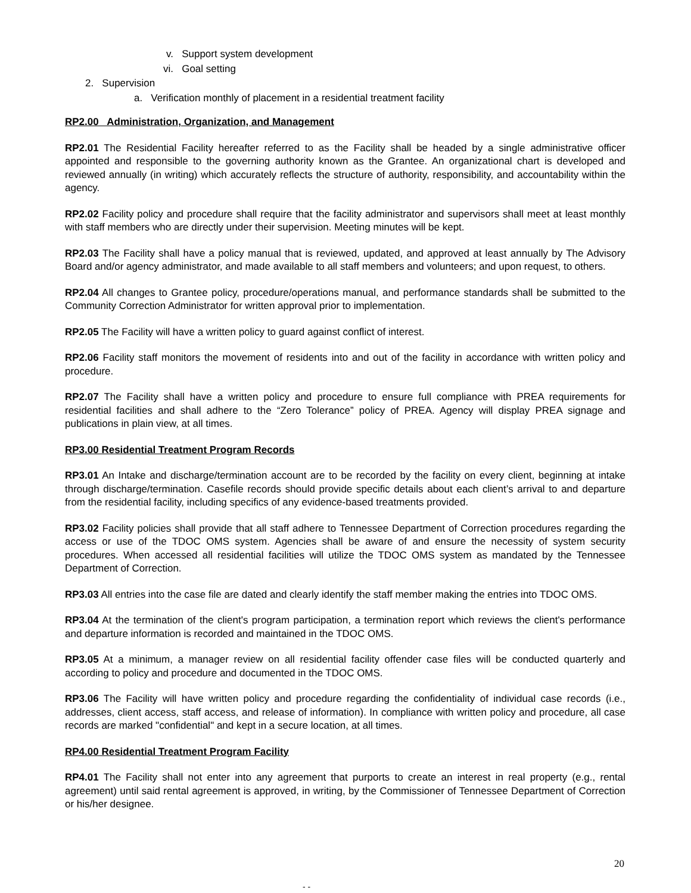v. Support system development
vi. Goal setting
2. Supervision
a. Verification monthly of placement in a residential treatment facility
RP2.00 Administration, Organization, and Management
RP2.01 The Residential Facility hereafter referred to as the Facility shall be headed by a single administrative officer appointed and responsible to the governing authority known as the Grantee. An organizational chart is developed and reviewed annually (in writing) which accurately reflects the structure of authority, responsibility, and accountability within the agency.
RP2.02 Facility policy and procedure shall require that the facility administrator and supervisors shall meet at least monthly with staff members who are directly under their supervision. Meeting minutes will be kept.
RP2.03 The Facility shall have a policy manual that is reviewed, updated, and approved at least annually by The Advisory Board and/or agency administrator, and made available to all staff members and volunteers; and upon request, to others.
RP2.04 All changes to Grantee policy, procedure/operations manual, and performance standards shall be submitted to the Community Correction Administrator for written approval prior to implementation.
RP2.05 The Facility will have a written policy to guard against conflict of interest.
RP2.06 Facility staff monitors the movement of residents into and out of the facility in accordance with written policy and procedure.
RP2.07 The Facility shall have a written policy and procedure to ensure full compliance with PREA requirements for residential facilities and shall adhere to the “Zero Tolerance” policy of PREA. Agency will display PREA signage and publications in plain view, at all times.
RP3.00 Residential Treatment Program Records
RP3.01 An Intake and discharge/termination account are to be recorded by the facility on every client, beginning at intake through discharge/termination. Casefile records should provide specific details about each client’s arrival to and departure from the residential facility, including specifics of any evidence-based treatments provided.
RP3.02 Facility policies shall provide that all staff adhere to Tennessee Department of Correction procedures regarding the access or use of the TDOC OMS system. Agencies shall be aware of and ensure the necessity of system security procedures. When accessed all residential facilities will utilize the TDOC OMS system as mandated by the Tennessee Department of Correction.
RP3.03 All entries into the case file are dated and clearly identify the staff member making the entries into TDOC OMS.
RP3.04 At the termination of the client's program participation, a termination report which reviews the client's performance and departure information is recorded and maintained in the TDOC OMS.
RP3.05 At a minimum, a manager review on all residential facility offender case files will be conducted quarterly and according to policy and procedure and documented in the TDOC OMS.
RP3.06 The Facility will have written policy and procedure regarding the confidentiality of individual case records (i.e., addresses, client access, staff access, and release of information). In compliance with written policy and procedure, all case records are marked "confidential" and kept in a secure location, at all times.
RP4.00 Residential Treatment Program Facility
RP4.01 The Facility shall not enter into any agreement that purports to create an interest in real property (e.g., rental agreement) until said rental agreement is approved, in writing, by the Commissioner of Tennessee Department of Correction or his/her designee.
20
- -